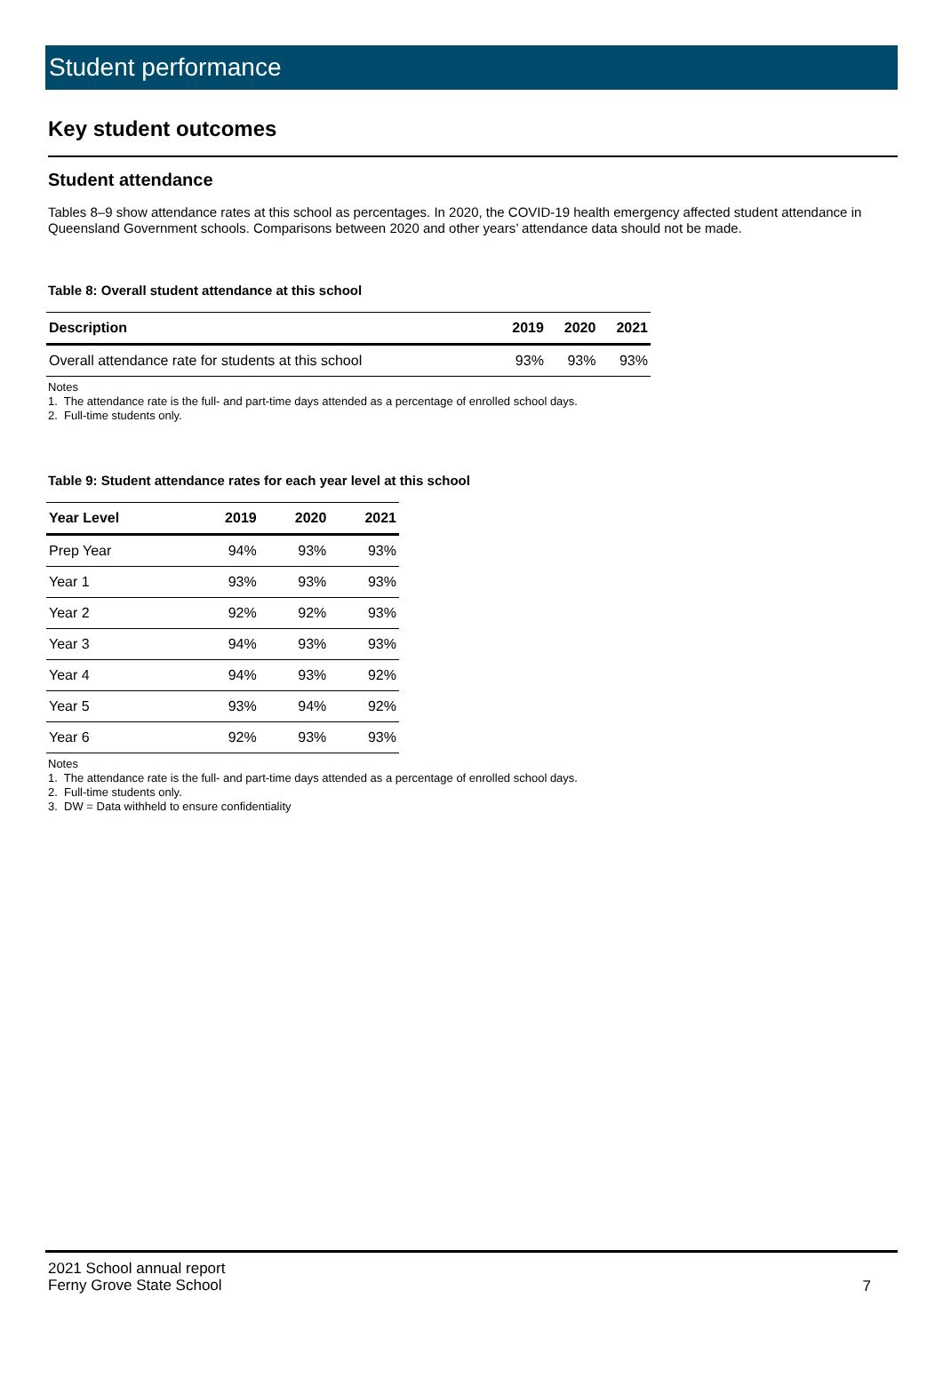Student performance
Key student outcomes
Student attendance
Tables 8–9 show attendance rates at this school as percentages. In 2020, the COVID-19 health emergency affected student attendance in Queensland Government schools. Comparisons between 2020 and other years’ attendance data should not be made.
Table 8: Overall student attendance at this school
| Description | 2019 | 2020 | 2021 |
| --- | --- | --- | --- |
| Overall attendance rate for students at this school | 93% | 93% | 93% |
Notes
1. The attendance rate is the full- and part-time days attended as a percentage of enrolled school days.
2. Full-time students only.
Table 9: Student attendance rates for each year level at this school
| Year Level | 2019 | 2020 | 2021 |
| --- | --- | --- | --- |
| Prep Year | 94% | 93% | 93% |
| Year 1 | 93% | 93% | 93% |
| Year 2 | 92% | 92% | 93% |
| Year 3 | 94% | 93% | 93% |
| Year 4 | 94% | 93% | 92% |
| Year 5 | 93% | 94% | 92% |
| Year 6 | 92% | 93% | 93% |
Notes
1. The attendance rate is the full- and part-time days attended as a percentage of enrolled school days.
2. Full-time students only.
3. DW = Data withheld to ensure confidentiality
2021 School annual report
Ferny Grove State School
7